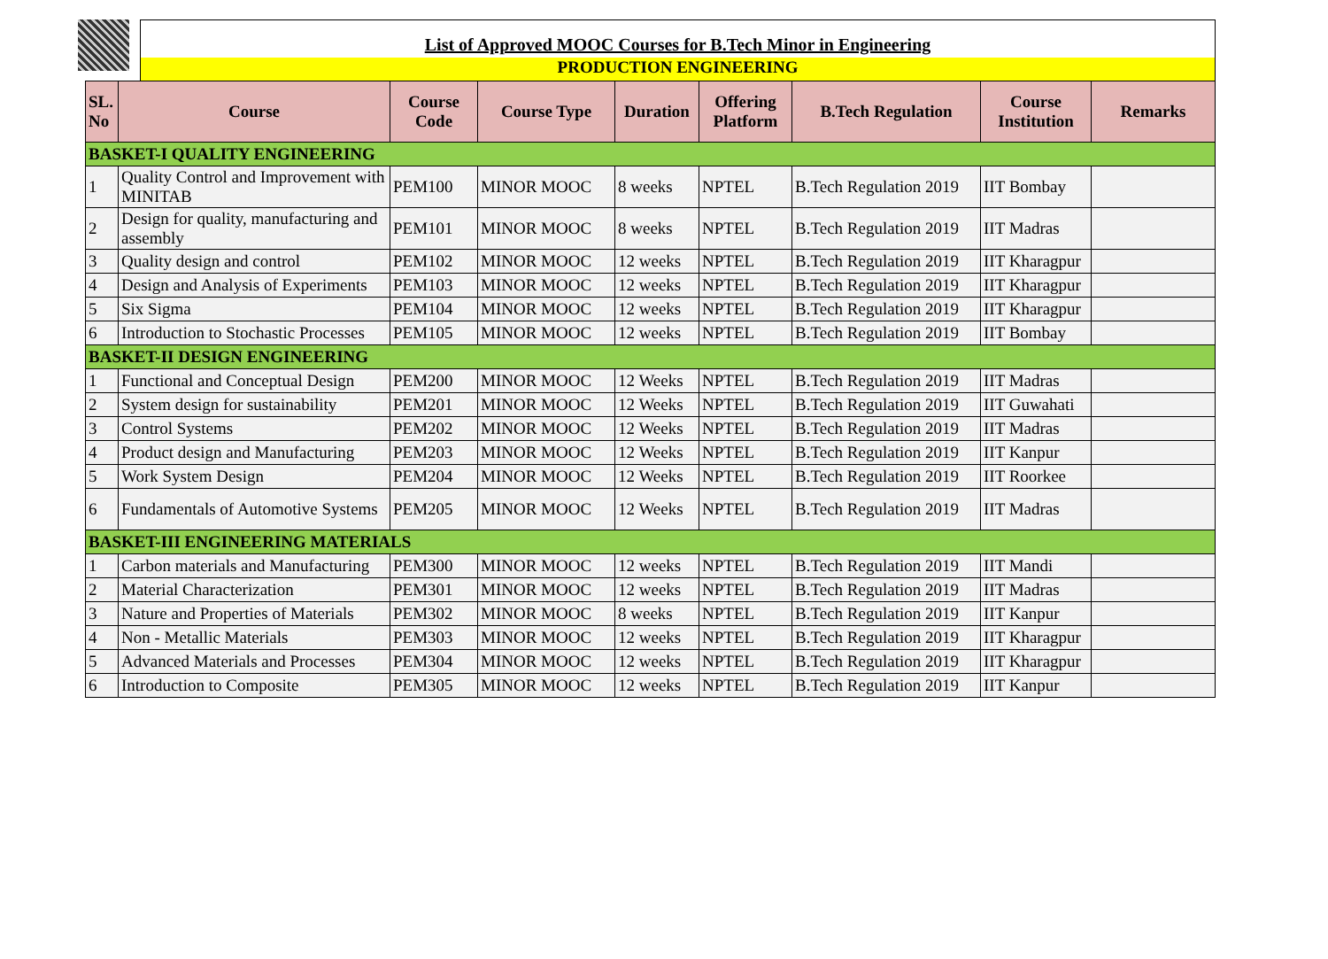List of Approved MOOC Courses for B.Tech Minor in Engineering
PRODUCTION ENGINEERING
| SL. No | Course | Course Code | Course Type | Duration | Offering Platform | B.Tech Regulation | Course Institution | Remarks |
| --- | --- | --- | --- | --- | --- | --- | --- | --- |
| BASKET-I QUALITY ENGINEERING | | | | | | | | |
| 1 | Quality Control and Improvement with MINITAB | PEM100 | MINOR MOOC | 8 weeks | NPTEL | B.Tech Regulation 2019 | IIT Bombay | |
| 2 | Design for quality, manufacturing and assembly | PEM101 | MINOR MOOC | 8 weeks | NPTEL | B.Tech Regulation 2019 | IIT Madras | |
| 3 | Quality design and control | PEM102 | MINOR MOOC | 12 weeks | NPTEL | B.Tech Regulation 2019 | IIT Kharagpur | |
| 4 | Design and Analysis of Experiments | PEM103 | MINOR MOOC | 12 weeks | NPTEL | B.Tech Regulation 2019 | IIT Kharagpur | |
| 5 | Six Sigma | PEM104 | MINOR MOOC | 12 weeks | NPTEL | B.Tech Regulation 2019 | IIT Kharagpur | |
| 6 | Introduction to Stochastic Processes | PEM105 | MINOR MOOC | 12 weeks | NPTEL | B.Tech Regulation 2019 | IIT Bombay | |
| BASKET-II DESIGN ENGINEERING | | | | | | | | |
| 1 | Functional and Conceptual Design | PEM200 | MINOR MOOC | 12 Weeks | NPTEL | B.Tech Regulation 2019 | IIT Madras | |
| 2 | System design for sustainability | PEM201 | MINOR MOOC | 12 Weeks | NPTEL | B.Tech Regulation 2019 | IIT Guwahati | |
| 3 | Control Systems | PEM202 | MINOR MOOC | 12 Weeks | NPTEL | B.Tech Regulation 2019 | IIT Madras | |
| 4 | Product design and Manufacturing | PEM203 | MINOR MOOC | 12 Weeks | NPTEL | B.Tech Regulation 2019 | IIT Kanpur | |
| 5 | Work System Design | PEM204 | MINOR MOOC | 12 Weeks | NPTEL | B.Tech Regulation 2019 | IIT Roorkee | |
| 6 | Fundamentals of Automotive Systems | PEM205 | MINOR MOOC | 12 Weeks | NPTEL | B.Tech Regulation 2019 | IIT Madras | |
| BASKET-III ENGINEERING MATERIALS | | | | | | | | |
| 1 | Carbon materials and Manufacturing | PEM300 | MINOR MOOC | 12 weeks | NPTEL | B.Tech Regulation 2019 | IIT Mandi | |
| 2 | Material Characterization | PEM301 | MINOR MOOC | 12 weeks | NPTEL | B.Tech Regulation 2019 | IIT Madras | |
| 3 | Nature and Properties of Materials | PEM302 | MINOR MOOC | 8 weeks | NPTEL | B.Tech Regulation 2019 | IIT Kanpur | |
| 4 | Non - Metallic Materials | PEM303 | MINOR MOOC | 12 weeks | NPTEL | B.Tech Regulation 2019 | IIT Kharagpur | |
| 5 | Advanced Materials and Processes | PEM304 | MINOR MOOC | 12 weeks | NPTEL | B.Tech Regulation 2019 | IIT Kharagpur | |
| 6 | Introduction to Composite | PEM305 | MINOR MOOC | 12 weeks | NPTEL | B.Tech Regulation 2019 | IIT Kanpur | |